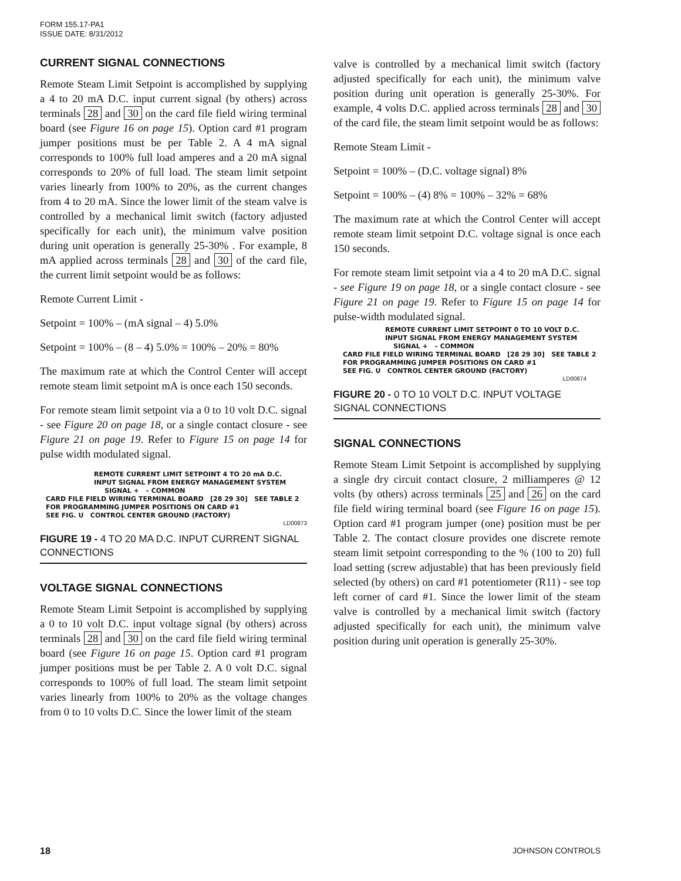FORM 155.17-PA1
ISSUE DATE: 8/31/2012
CURRENT SIGNAL CONNECTIONS
Remote Steam Limit Setpoint is accomplished by supplying a 4 to 20 mA D.C. input current signal (by others) across terminals 28 and 30 on the card file field wiring terminal board (see Figure 16 on page 15). Option card #1 program jumper positions must be per Table 2. A 4 mA signal corresponds to 100% full load amperes and a 20 mA signal corresponds to 20% of full load. The steam limit setpoint varies linearly from 100% to 20%, as the current changes from 4 to 20 mA. Since the lower limit of the steam valve is controlled by a mechanical limit switch (factory adjusted specifically for each unit), the minimum valve position during unit operation is generally 25-30% . For example, 8 mA applied across terminals 28 and 30 of the card file, the current limit setpoint would be as follows:
Remote Current Limit -
Setpoint = 100% – (mA signal – 4) 5.0%
Setpoint = 100% – (8 – 4) 5.0% = 100% – 20% = 80%
The maximum rate at which the Control Center will accept remote steam limit setpoint mA is once each 150 seconds.
For remote steam limit setpoint via a 0 to 10 volt D.C. signal - see Figure 20 on page 18, or a single contact closure - see Figure 21 on page 19. Refer to Figure 15 on page 14 for pulse width modulated signal.
REMOTE CURRENT LIMIT SETPOINT 4 TO 20 mA D.C.
INPUT SIGNAL FROM ENERGY MANAGEMENT SYSTEM
SIGNAL + – COMMON
CARD FILE FIELD WIRING TERMINAL BOARD [28 29 30] SEE TABLE 2 FOR PROGRAMMING JUMPER POSITIONS ON CARD #1
SEE FIG. U CONTROL CENTER GROUND (FACTORY)
LD00873
FIGURE 19 - 4 TO 20 MA D.C. INPUT CURRENT SIGNAL CONNECTIONS
VOLTAGE SIGNAL CONNECTIONS
Remote Steam Limit Setpoint is accomplished by supplying a 0 to 10 volt D.C. input voltage signal (by others) across terminals 28 and 30 on the card file field wiring terminal board (see Figure 16 on page 15. Option card #1 program jumper positions must be per Table 2. A 0 volt D.C. signal corresponds to 100% of full load. The steam limit setpoint varies linearly from 100% to 20% as the voltage changes from 0 to 10 volts D.C. Since the lower limit of the steam
valve is controlled by a mechanical limit switch (factory adjusted specifically for each unit), the minimum valve position during unit operation is generally 25-30%. For example, 4 volts D.C. applied across terminals 28 and 30 of the card file, the steam limit setpoint would be as follows:
Remote Steam Limit -
Setpoint = 100% – (D.C. voltage signal) 8%
Setpoint = 100% – (4) 8% = 100% – 32% = 68%
The maximum rate at which the Control Center will accept remote steam limit setpoint D.C. voltage signal is once each 150 seconds.
For remote steam limit setpoint via a 4 to 20 mA D.C. signal - see Figure 19 on page 18, or a single contact closure - see Figure 21 on page 19. Refer to Figure 15 on page 14 for pulse-width modulated signal.
REMOTE CURRENT LIMIT SETPOINT 0 TO 10 VOLT D.C.
INPUT SIGNAL FROM ENERGY MANAGEMENT SYSTEM
SIGNAL + – COMMON
CARD FILE FIELD WIRING TERMINAL BOARD [28 29 30] SEE TABLE 2 FOR PROGRAMMING JUMPER POSITIONS ON CARD #1
SEE FIG. U CONTROL CENTER GROUND (FACTORY)
LD00874
FIGURE 20 - 0 TO 10 VOLT D.C. INPUT VOLTAGE SIGNAL CONNECTIONS
SIGNAL CONNECTIONS
Remote Steam Limit Setpoint is accomplished by supplying a single dry circuit contact closure, 2 milliamperes @ 12 volts (by others) across terminals 25 and 26 on the card file field wiring terminal board (see Figure 16 on page 15). Option card #1 program jumper (one) position must be per Table 2. The contact closure provides one discrete remote steam limit setpoint corresponding to the % (100 to 20) full load setting (screw adjustable) that has been previously field selected (by others) on card #1 potentiometer (R11) - see top left corner of card #1. Since the lower limit of the steam valve is controlled by a mechanical limit switch (factory adjusted specifically for each unit), the minimum valve position during unit operation is generally 25-30%.
18 JOHNSON CONTROLS